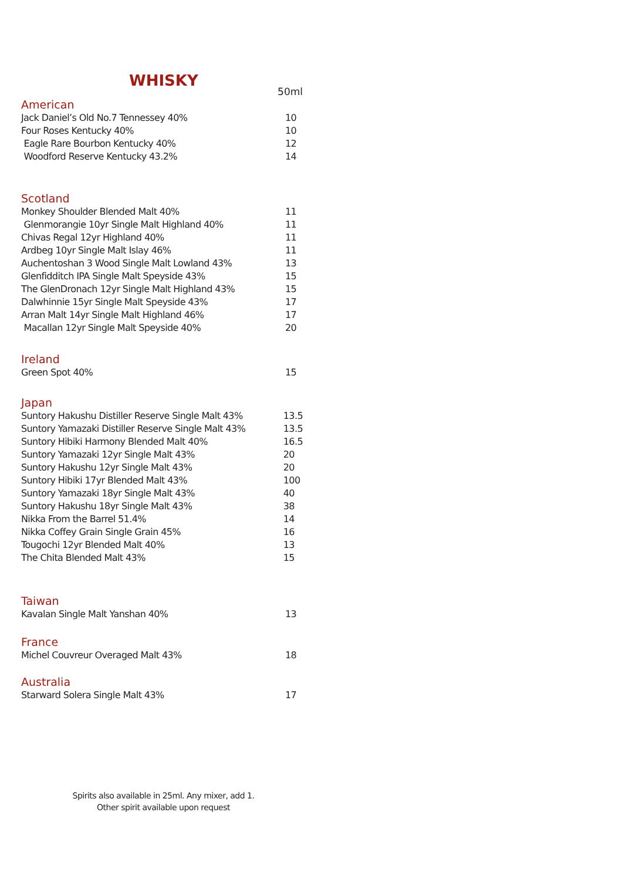WHISKY
50ml
American
| Jack Daniel’s Old No.7 Tennessey 40% | 10 |
| Four Roses Kentucky 40% | 10 |
| Eagle Rare Bourbon Kentucky 40% | 12 |
| Woodford Reserve Kentucky 43.2% | 14 |
Scotland
| Monkey Shoulder Blended Malt 40% | 11 |
| Glenmorangie 10yr Single Malt Highland 40% | 11 |
| Chivas Regal 12yr Highland 40% | 11 |
| Ardbeg 10yr Single Malt Islay 46% | 11 |
| Auchentoshan 3 Wood Single Malt Lowland 43% | 13 |
| Glenfidditch IPA Single Malt Speyside 43% | 15 |
| The GlenDronach 12yr Single Malt Highland 43% | 15 |
| Dalwhinnie 15yr Single Malt Speyside 43% | 17 |
| Arran Malt 14yr Single Malt Highland 46% | 17 |
| Macallan 12yr Single Malt Speyside 40% | 20 |
Ireland
| Green Spot 40% | 15 |
Japan
| Suntory Hakushu Distiller Reserve Single Malt 43% | 13.5 |
| Suntory Yamazaki Distiller Reserve Single Malt 43% | 13.5 |
| Suntory Hibiki Harmony Blended Malt 40% | 16.5 |
| Suntory Yamazaki 12yr Single Malt 43% | 20 |
| Suntory Hakushu 12yr Single Malt 43% | 20 |
| Suntory Hibiki 17yr Blended Malt 43% | 100 |
| Suntory Yamazaki 18yr Single Malt 43% | 40 |
| Suntory Hakushu 18yr Single Malt 43% | 38 |
| Nikka From the Barrel 51.4% | 14 |
| Nikka Coffey Grain Single Grain 45% | 16 |
| Tougochi 12yr Blended Malt 40% | 13 |
| The Chita Blended Malt 43% | 15 |
Taiwan
| Kavalan Single Malt Yanshan 40% | 13 |
France
| Michel Couvreur Overaged Malt 43% | 18 |
Australia
| Starward Solera Single Malt 43% | 17 |
Spirits also available in 25ml. Any mixer, add 1.
Other spirit available upon request